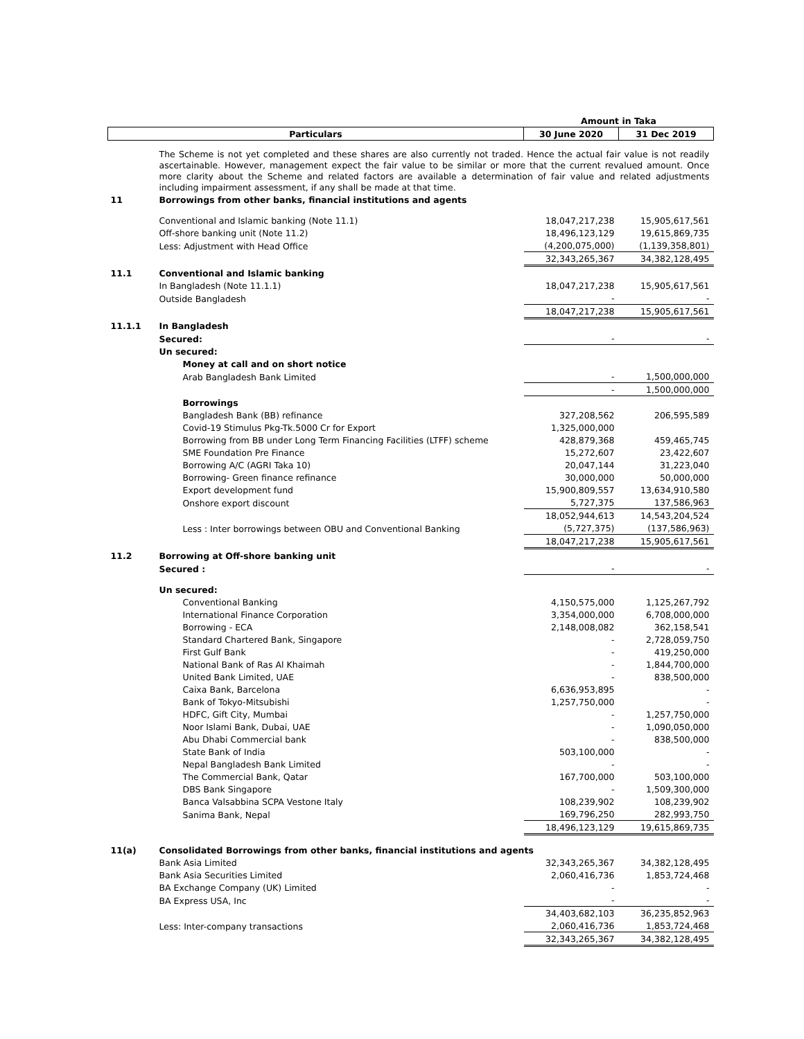| | | Amount in Taka | |
| Particulars | | 30 June 2020 | 31 Dec 2019 |
| | The Scheme is not yet completed and these shares are also currently not traded. Hence the actual fair value is not readily ascertainable. However, management expect the fair value to be similar or more that the current revalued amount. Once more clarity about the Scheme and related factors are available a determination of fair value and related adjustments including impairment assessment, if any shall be made at that time. | | |
| 11 | Borrowings from other banks, financial institutions and agents | | |
| | Conventional and Islamic banking (Note 11.1) | 18,047,217,238 | 15,905,617,561 |
| | Off-shore banking unit (Note 11.2) | 18,496,123,129 | 19,615,869,735 |
| | Less: Adjustment with Head Office | (4,200,075,000) | (1,139,358,801) |
| | | 32,343,265,367 | 34,382,128,495 |
| 11.1 | Conventional and Islamic banking | | |
| | In Bangladesh (Note 11.1.1) | 18,047,217,238 | 15,905,617,561 |
| | Outside Bangladesh | - | - |
| | | 18,047,217,238 | 15,905,617,561 |
| 11.1.1 | In Bangladesh | | |
| | Secured: | - | - |
| | Un secured: | | |
| | Money at call and on short notice | | |
| | Arab Bangladesh Bank Limited | - | 1,500,000,000 |
| | | - | 1,500,000,000 |
| | Borrowings | | |
| | Bangladesh Bank (BB) refinance | 327,208,562 | 206,595,589 |
| | Covid-19 Stimulus Pkg-Tk.5000 Cr for Export | 1,325,000,000 | |
| | Borrowing from BB under Long Term Financing Facilities (LTFF) scheme | 428,879,368 | 459,465,745 |
| | SME Foundation Pre Finance | 15,272,607 | 23,422,607 |
| | Borrowing A/C (AGRI Taka 10) | 20,047,144 | 31,223,040 |
| | Borrowing- Green finance refinance | 30,000,000 | 50,000,000 |
| | Export development fund | 15,900,809,557 | 13,634,910,580 |
| | Onshore export discount | 5,727,375 | 137,586,963 |
| | | 18,052,944,613 | 14,543,204,524 |
| | Less : Inter borrowings between OBU and Conventional Banking | (5,727,375) | (137,586,963) |
| | | 18,047,217,238 | 15,905,617,561 |
| 11.2 | Borrowing at Off-shore banking unit | | |
| | Secured : | - | - |
| | Un secured: | | |
| | Conventional Banking | 4,150,575,000 | 1,125,267,792 |
| | International Finance Corporation | 3,354,000,000 | 6,708,000,000 |
| | Borrowing - ECA | 2,148,008,082 | 362,158,541 |
| | Standard Chartered Bank, Singapore | - | 2,728,059,750 |
| | First Gulf Bank | - | 419,250,000 |
| | National Bank of Ras Al Khaimah | - | 1,844,700,000 |
| | United Bank Limited, UAE | - | 838,500,000 |
| | Caixa Bank, Barcelona | 6,636,953,895 | - |
| | Bank of Tokyo-Mitsubishi | 1,257,750,000 | - |
| | HDFC, Gift City, Mumbai | - | 1,257,750,000 |
| | Noor Islami Bank, Dubai, UAE | - | 1,090,050,000 |
| | Abu Dhabi Commercial bank | - | 838,500,000 |
| | State Bank of India | 503,100,000 | - |
| | Nepal Bangladesh Bank Limited | - | - |
| | The Commercial Bank, Qatar | 167,700,000 | 503,100,000 |
| | DBS Bank Singapore | - | 1,509,300,000 |
| | Banca Valsabbina SCPA Vestone Italy | 108,239,902 | 108,239,902 |
| | Sanima Bank, Nepal | 169,796,250 | 282,993,750 |
| | | 18,496,123,129 | 19,615,869,735 |
| 11(a) | Consolidated Borrowings from other banks, financial institutions and agents | | |
| | Bank Asia Limited | 32,343,265,367 | 34,382,128,495 |
| | Bank Asia Securities Limited | 2,060,416,736 | 1,853,724,468 |
| | BA Exchange Company (UK) Limited | - | - |
| | BA Express USA, Inc | - | - |
| | | 34,403,682,103 | 36,235,852,963 |
| | Less: Inter-company transactions | 2,060,416,736 | 1,853,724,468 |
| | | 32,343,265,367 | 34,382,128,495 |